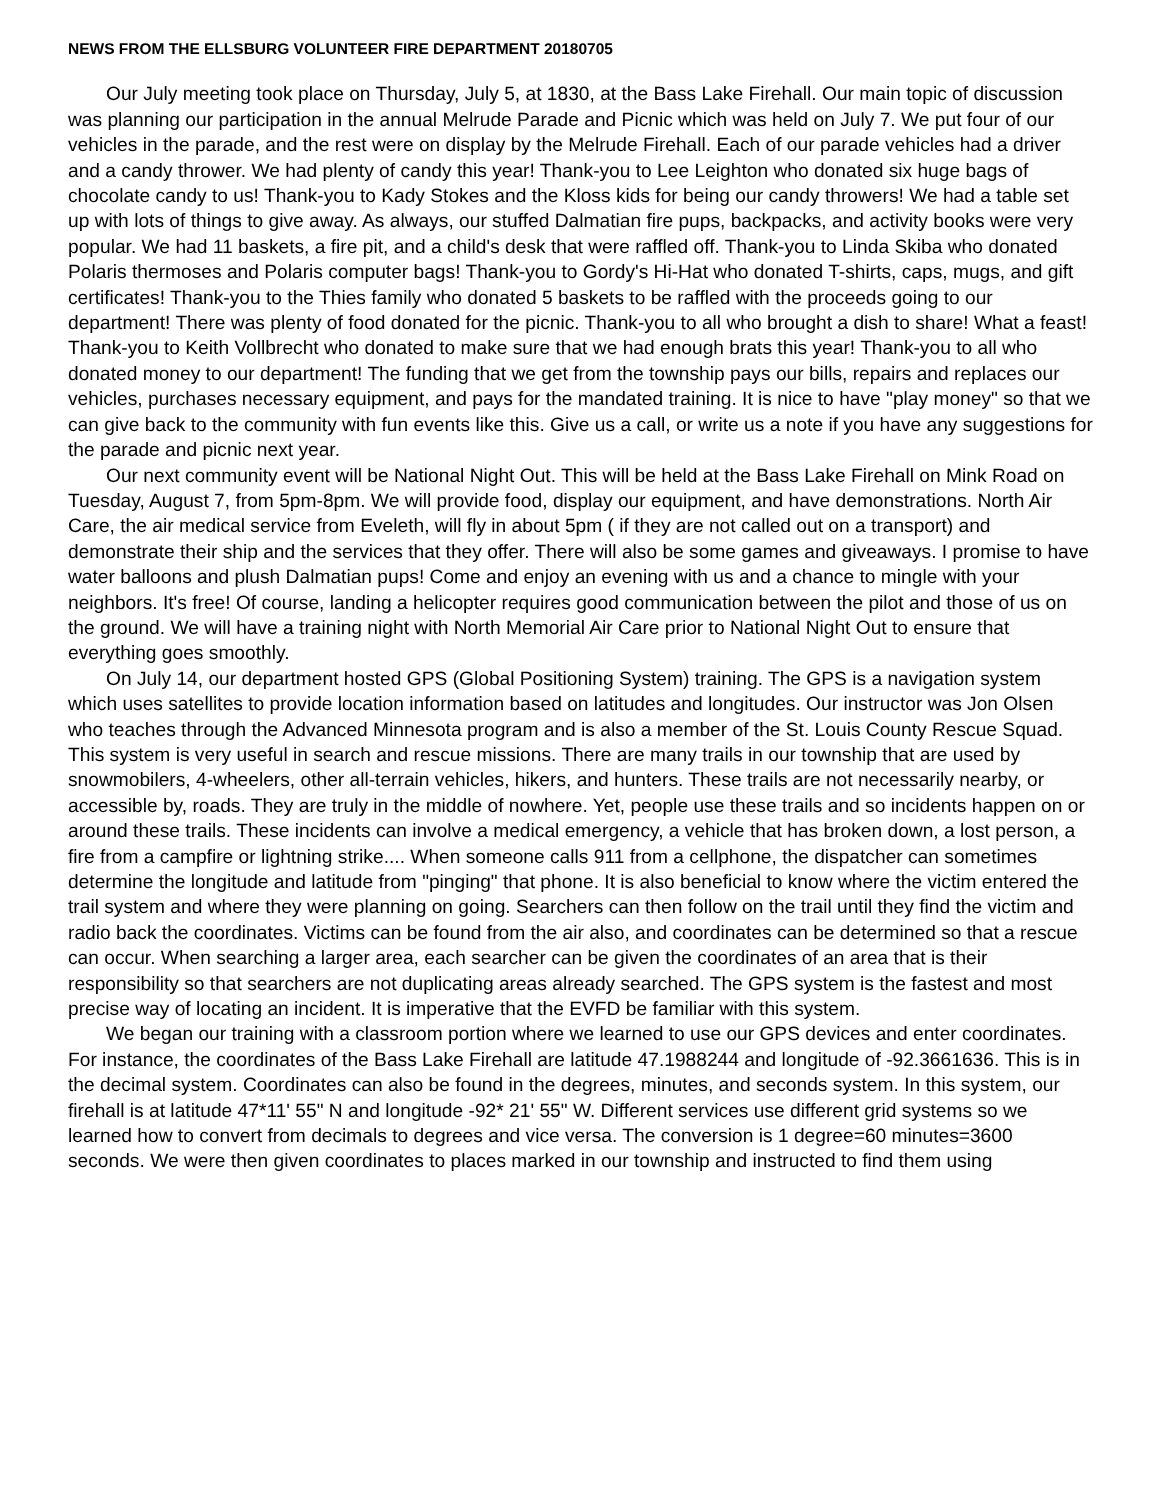NEWS FROM THE ELLSBURG VOLUNTEER FIRE DEPARTMENT 20180705
Our July meeting took place on Thursday, July 5, at 1830, at the Bass Lake Firehall. Our main topic of discussion was planning our participation in the annual Melrude Parade and Picnic which was held on July 7. We put four of our vehicles in the parade, and the rest were on display by the Melrude Firehall. Each of our parade vehicles had a driver and a candy thrower. We had plenty of candy this year! Thank-you to Lee Leighton who donated six huge bags of chocolate candy to us! Thank-you to Kady Stokes and the Kloss kids for being our candy throwers! We had a table set up with lots of things to give away. As always, our stuffed Dalmatian fire pups, backpacks, and activity books were very popular. We had 11 baskets, a fire pit, and a child's desk that were raffled off. Thank-you to Linda Skiba who donated Polaris thermoses and Polaris computer bags! Thank-you to Gordy's Hi-Hat who donated T-shirts, caps, mugs, and gift certificates! Thank-you to the Thies family who donated 5 baskets to be raffled with the proceeds going to our department! There was plenty of food donated for the picnic. Thank-you to all who brought a dish to share! What a feast! Thank-you to Keith Vollbrecht who donated to make sure that we had enough brats this year! Thank-you to all who donated money to our department! The funding that we get from the township pays our bills, repairs and replaces our vehicles, purchases necessary equipment, and pays for the mandated training. It is nice to have "play money" so that we can give back to the community with fun events like this. Give us a call, or write us a note if you have any suggestions for the parade and picnic next year.
Our next community event will be National Night Out. This will be held at the Bass Lake Firehall on Mink Road on Tuesday, August 7, from 5pm-8pm. We will provide food, display our equipment, and have demonstrations. North Air Care, the air medical service from Eveleth, will fly in about 5pm ( if they are not called out on a transport) and demonstrate their ship and the services that they offer. There will also be some games and giveaways. I promise to have water balloons and plush Dalmatian pups! Come and enjoy an evening with us and a chance to mingle with your neighbors. It's free! Of course, landing a helicopter requires good communication between the pilot and those of us on the ground. We will have a training night with North Memorial Air Care prior to National Night Out to ensure that everything goes smoothly.
On July 14, our department hosted GPS (Global Positioning System) training. The GPS is a navigation system which uses satellites to provide location information based on latitudes and longitudes. Our instructor was Jon Olsen who teaches through the Advanced Minnesota program and is also a member of the St. Louis County Rescue Squad. This system is very useful in search and rescue missions. There are many trails in our township that are used by snowmobilers, 4-wheelers, other all-terrain vehicles, hikers, and hunters. These trails are not necessarily nearby, or accessible by, roads. They are truly in the middle of nowhere. Yet, people use these trails and so incidents happen on or around these trails. These incidents can involve a medical emergency, a vehicle that has broken down, a lost person, a fire from a campfire or lightning strike.... When someone calls 911 from a cellphone, the dispatcher can sometimes determine the longitude and latitude from "pinging" that phone. It is also beneficial to know where the victim entered the trail system and where they were planning on going. Searchers can then follow on the trail until they find the victim and radio back the coordinates. Victims can be found from the air also, and coordinates can be determined so that a rescue can occur. When searching a larger area, each searcher can be given the coordinates of an area that is their responsibility so that searchers are not duplicating areas already searched. The GPS system is the fastest and most precise way of locating an incident. It is imperative that the EVFD be familiar with this system.
We began our training with a classroom portion where we learned to use our GPS devices and enter coordinates. For instance, the coordinates of the Bass Lake Firehall are latitude 47.1988244 and longitude of -92.3661636. This is in the decimal system. Coordinates can also be found in the degrees, minutes, and seconds system. In this system, our firehall is at latitude 47*11' 55" N and longitude -92* 21' 55" W. Different services use different grid systems so we learned how to convert from decimals to degrees and vice versa. The conversion is 1 degree=60 minutes=3600 seconds. We were then given coordinates to places marked in our township and instructed to find them using